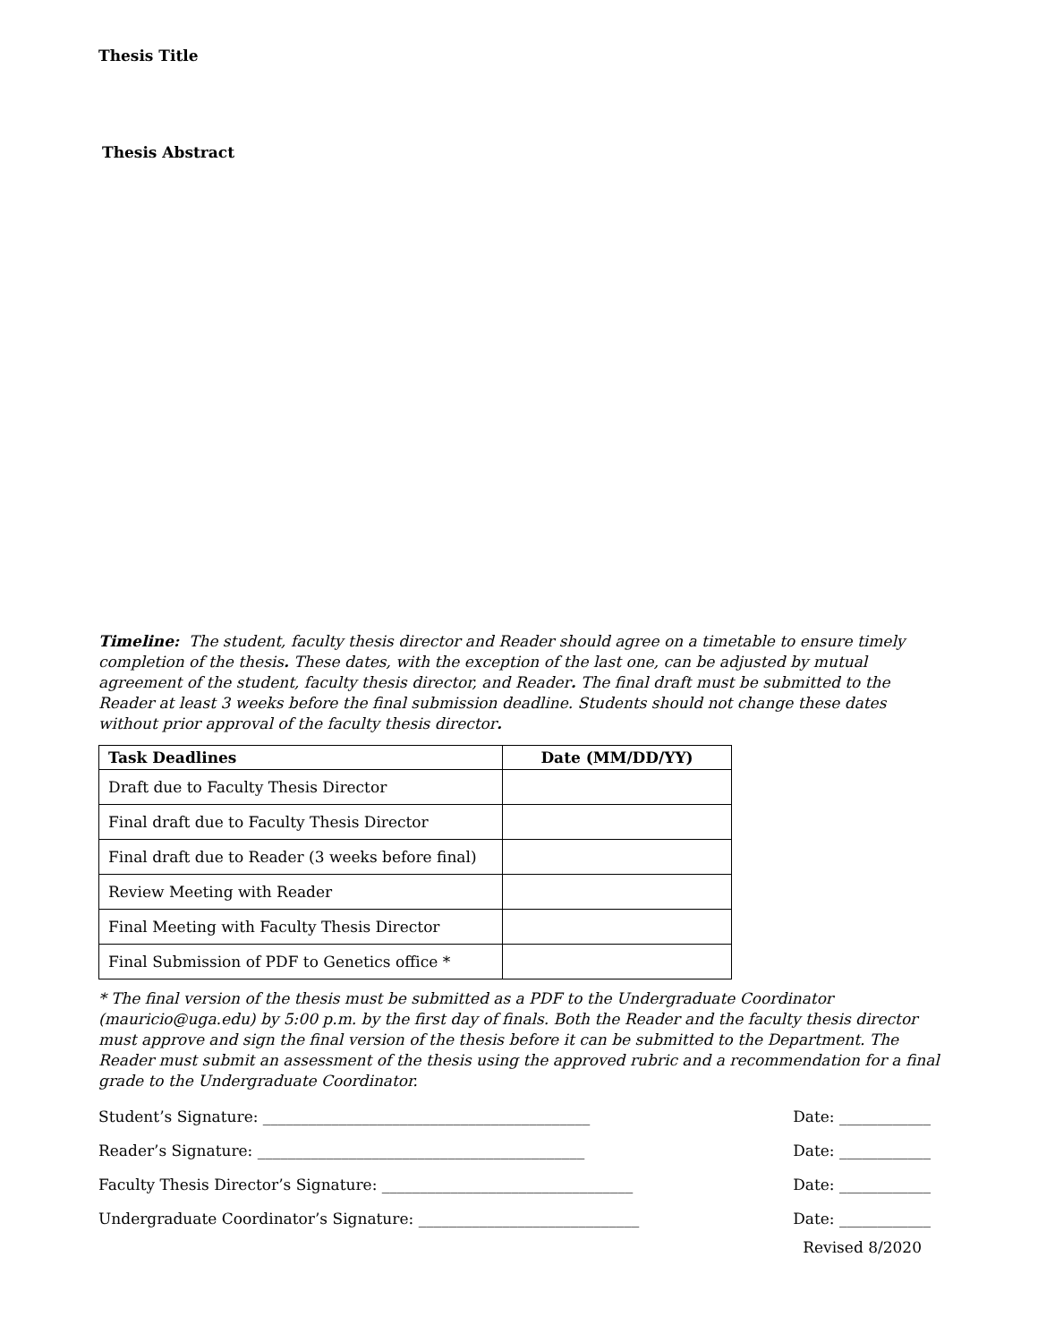Thesis Title
Thesis Abstract
Timeline: The student, faculty thesis director and Reader should agree on a timetable to ensure timely completion of the thesis. These dates, with the exception of the last one, can be adjusted by mutual agreement of the student, faculty thesis director, and Reader. The final draft must be submitted to the Reader at least 3 weeks before the final submission deadline. Students should not change these dates without prior approval of the faculty thesis director.
| Task Deadlines | Date (MM/DD/YY) |
| --- | --- |
| Draft due to Faculty Thesis Director | |
| Final draft due to Faculty Thesis Director | |
| Final draft due to Reader (3 weeks before final) | |
| Review Meeting with Reader | |
| Final Meeting with Faculty Thesis Director | |
| Final Submission of PDF to Genetics office * | |
* The final version of the thesis must be submitted as a PDF to the Undergraduate Coordinator (mauricio@uga.edu) by 5:00 p.m. by the first day of finals. Both the Reader and the faculty thesis director must approve and sign the final version of the thesis before it can be submitted to the Department. The Reader must submit an assessment of the thesis using the approved rubric and a recommendation for a final grade to the Undergraduate Coordinator.
Student’s Signature: ___________________________________________ Date: ____________
Reader’s Signature: ___________________________________________ Date: ____________
Faculty Thesis Director’s Signature: _________________________________ Date: ____________
Undergraduate Coordinator’s Signature: _____________________________ Date: ____________
Revised 8/2020